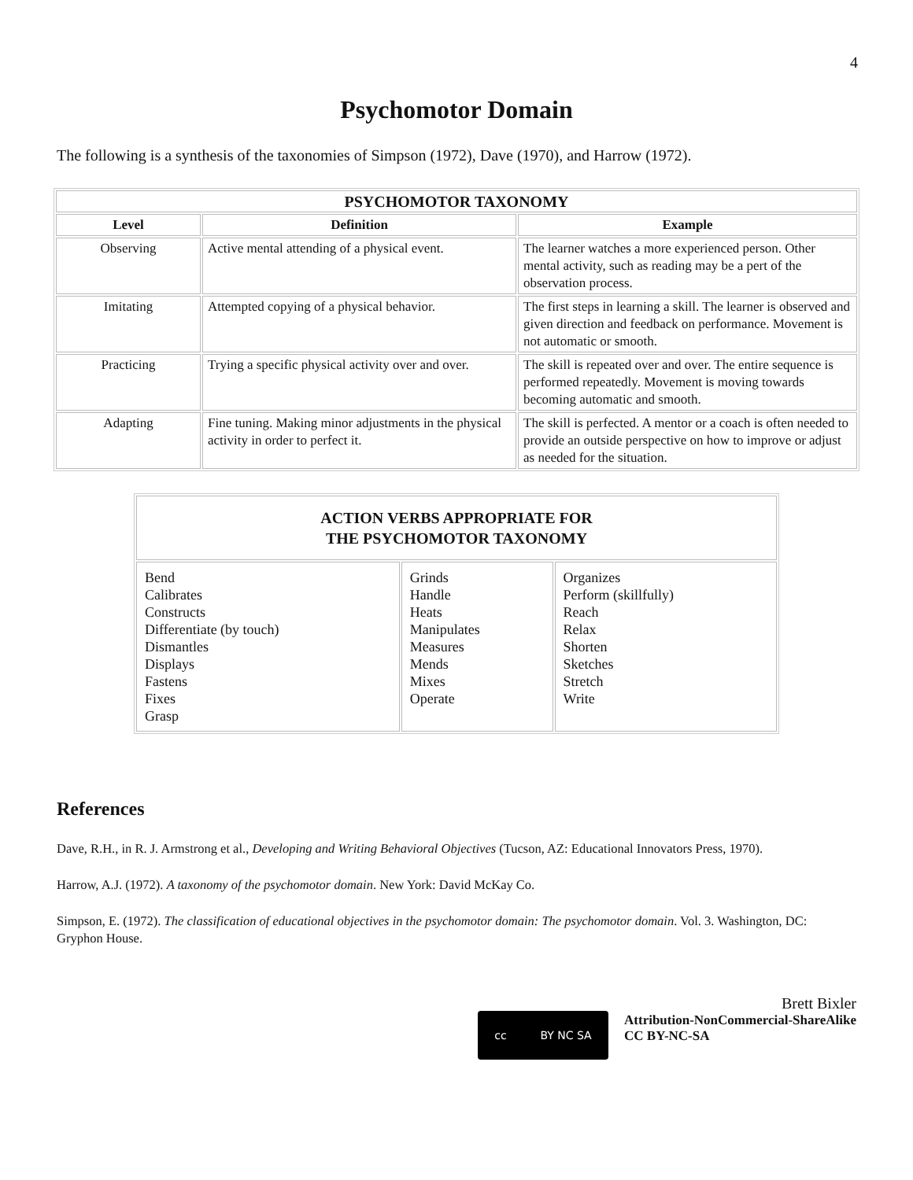4
Psychomotor Domain
The following is a synthesis of the taxonomies of Simpson (1972), Dave (1970), and Harrow (1972).
| PSYCHOMOTOR TAXONOMY | | |
| --- | --- | --- |
| Level | Definition | Example |
| Observing | Active mental attending of a physical event. | The learner watches a more experienced person. Other mental activity, such as reading may be a pert of the observation process. |
| Imitating | Attempted copying of a physical behavior. | The first steps in learning a skill. The learner is observed and given direction and feedback on performance. Movement is not automatic or smooth. |
| Practicing | Trying a specific physical activity over and over. | The skill is repeated over and over. The entire sequence is performed repeatedly. Movement is moving towards becoming automatic and smooth. |
| Adapting | Fine tuning. Making minor adjustments in the physical activity in order to perfect it. | The skill is perfected. A mentor or a coach is often needed to provide an outside perspective on how to improve or adjust as needed for the situation. |
| ACTION VERBS APPROPRIATE FOR THE PSYCHOMOTOR TAXONOMY | | |
| --- | --- | --- |
| Bend Calibrates Constructs Differentiate (by touch) Dismantles Displays Fastens Fixes Grasp | Grinds Handle Heats Manipulates Measures Mends Mixes Operate | Organizes Perform (skillfully) Reach Relax Shorten Sketches Stretch Write |
References
Dave, R.H., in R. J. Armstrong et al., Developing and Writing Behavioral Objectives (Tucson, AZ: Educational Innovators Press, 1970).
Harrow, A.J. (1972). A taxonomy of the psychomotor domain. New York: David McKay Co.
Simpson, E. (1972). The classification of educational objectives in the psychomotor domain: The psychomotor domain. Vol. 3. Washington, DC: Gryphon House.
cc BY NC SA
Brett Bixler
Attribution-NonCommercial-ShareAlike
CC BY-NC-SA